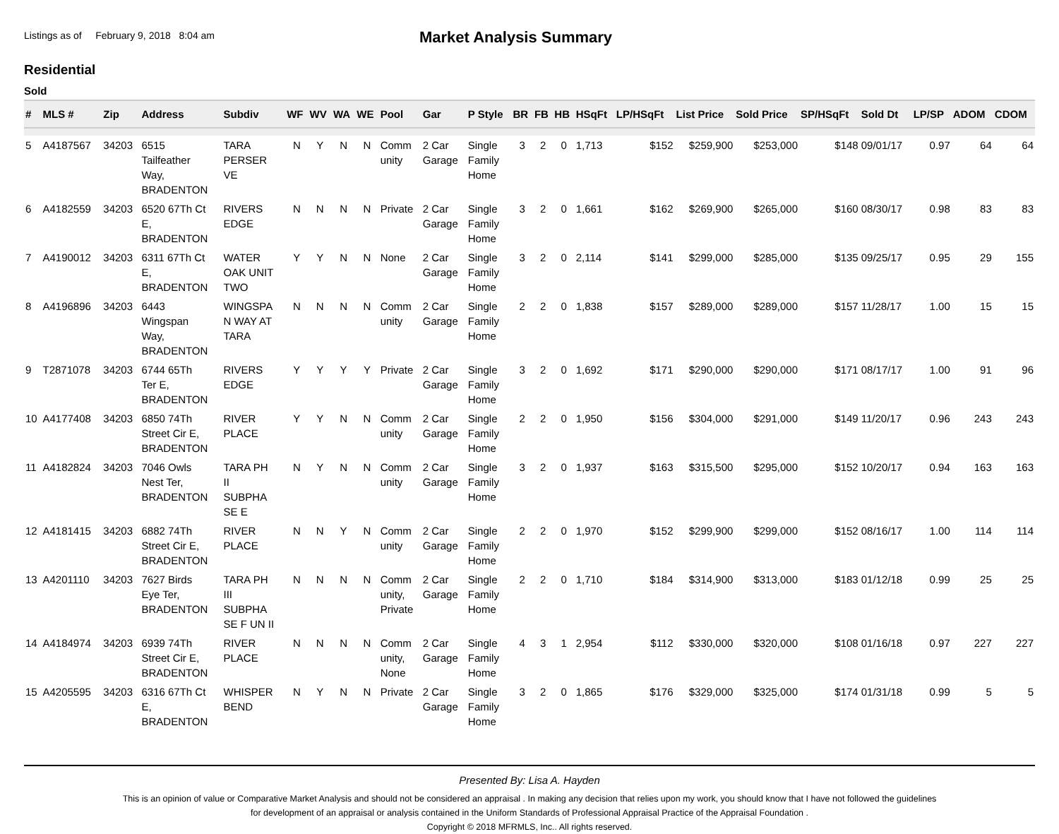Listings as of February 9, 2018 8:04 am
Market Analysis Summary
Residential
Sold
| # | MLS # | Zip | Address | Subdiv | WF | WV | WA | WE | Pool | Gar | P Style | BR | FB | HB | HSqFt | LP/HSqFt | List Price | Sold Price | SP/HSqFt | Sold Dt | LP/SP | ADOM | CDOM |
| --- | --- | --- | --- | --- | --- | --- | --- | --- | --- | --- | --- | --- | --- | --- | --- | --- | --- | --- | --- | --- | --- | --- | --- |
| 5 | A4187567 | 34203 | 6515 Tailfeather Way, BRADENTON | TARA PERSER VE | N | Y | N | N | Comm unity | 2 Car Garage | Single Family Home | 3 | 2 | 0 | 1,713 | $152 | $259,900 | $253,000 | $148 | 09/01/17 | 0.97 | 64 | 64 |
| 6 | A4182559 | 34203 | 6520 67Th Ct E, BRADENTON | RIVERS EDGE | N | N | N | N | Private | 2 Car Garage | Single Family Home | 3 | 2 | 0 | 1,661 | $162 | $269,900 | $265,000 | $160 | 08/30/17 | 0.98 | 83 | 83 |
| 7 | A4190012 | 34203 | 6311 67Th Ct E, BRADENTON | WATER OAK UNIT TWO | Y | Y | N | N | None | 2 Car Garage | Single Family Home | 3 | 2 | 0 | 2,114 | $141 | $299,000 | $285,000 | $135 | 09/25/17 | 0.95 | 29 | 155 |
| 8 | A4196896 | 34203 | 6443 Wingspan Way, BRADENTON | WINGSPA N WAY AT TARA | N | N | N | N | Comm unity | 2 Car Garage | Single Family Home | 2 | 2 | 0 | 1,838 | $157 | $289,000 | $289,000 | $157 | 11/28/17 | 1.00 | 15 | 15 |
| 9 | T2871078 | 34203 | 6744 65Th Ter E, BRADENTON | RIVERS EDGE | Y | Y | Y | Y | Private | 2 Car Garage | Single Family Home | 3 | 2 | 0 | 1,692 | $171 | $290,000 | $290,000 | $171 | 08/17/17 | 1.00 | 91 | 96 |
| 10 | A4177408 | 34203 | 6850 74Th Street Cir E, BRADENTON | RIVER PLACE | Y | Y | N | N | Comm unity | 2 Car Garage | Single Family Home | 2 | 2 | 0 | 1,950 | $156 | $304,000 | $291,000 | $149 | 11/20/17 | 0.96 | 243 | 243 |
| 11 | A4182824 | 34203 | 7046 Owls Nest Ter, BRADENTON | TARA PH II SUBPHA SE E | N | Y | N | N | Comm unity | 2 Car Garage | Single Family Home | 3 | 2 | 0 | 1,937 | $163 | $315,500 | $295,000 | $152 | 10/20/17 | 0.94 | 163 | 163 |
| 12 | A4181415 | 34203 | 6882 74Th Street Cir E, BRADENTON | RIVER PLACE | N | N | Y | N | Comm unity | 2 Car Garage | Single Family Home | 2 | 2 | 0 | 1,970 | $152 | $299,900 | $299,000 | $152 | 08/16/17 | 1.00 | 114 | 114 |
| 13 | A4201110 | 34203 | 7627 Birds Eye Ter, BRADENTON | TARA PH III SUBPHA SE F UN II | N | N | N | N | Comm unity, Private | 2 Car Garage | Single Family Home | 2 | 2 | 0 | 1,710 | $184 | $314,900 | $313,000 | $183 | 01/12/18 | 0.99 | 25 | 25 |
| 14 | A4184974 | 34203 | 6939 74Th Street Cir E, BRADENTON | RIVER PLACE | N | N | N | N | Comm unity, None | 2 Car Garage | Single Family Home | 4 | 3 | 1 | 2,954 | $112 | $330,000 | $320,000 | $108 | 01/16/18 | 0.97 | 227 | 227 |
| 15 | A4205595 | 34203 | 6316 67Th Ct E, BRADENTON | WHISPER BEND | N | Y | N | N | Private | 2 Car Garage | Single Family Home | 3 | 2 | 0 | 1,865 | $176 | $329,000 | $325,000 | $174 | 01/31/18 | 0.99 | 5 | 5 |
Presented By: Lisa A. Hayden
This is an opinion of value or Comparative Market Analysis and should not be considered an appraisal . In making any decision that relies upon my work, you should know that I have not followed the guidelines
for development of an appraisal or analysis contained in the Uniform Standards of Professional Appraisal Practice of the Appraisal Foundation .
Copyright © 2018 MFRMLS, Inc.. All rights reserved.